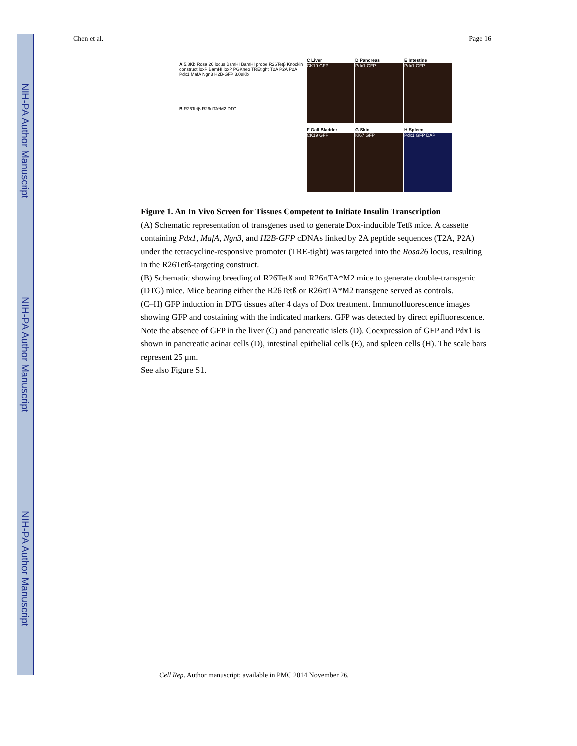NIH-PA Author Manuscript
NIH-PA Author Manuscript
NIH-PA Author Manuscript
Chen et al. Page 16
A 5.8Kb Rosa 26 locus BamHI BamHI probe R26Tetβ Knockin construct loxP BamHI loxP PGKneo TREtight T2A P2A P2A Pdx1 MafA Ngn3 H2B-GFP 3.08Kb
B R26Tetβ R26rtTA*M2 DTG
C Liver
CK19 GFP
D Pancreas
Pdx1 GFP
E Intestine
Pdx1 GFP
F Gall Bladder
CK19 GFP
G Skin
Ki67 GFP
H Spleen
Pdx1 GFP DAPI
Figure 1. An In Vivo Screen for Tissues Competent to Initiate Insulin Transcription
(A) Schematic representation of transgenes used to generate Dox-inducible Tetß mice. A cassette containing Pdx1, MafA, Ngn3, and H2B-GFP cDNAs linked by 2A peptide sequences (T2A, P2A) under the tetracycline-responsive promoter (TRE-tight) was targeted into the Rosa26 locus, resulting in the R26Tetß-targeting construct.
(B) Schematic showing breeding of R26Tetß and R26rtTA*M2 mice to generate double-transgenic (DTG) mice. Mice bearing either the R26Tetß or R26rtTA*M2 transgene served as controls.
(C–H) GFP induction in DTG tissues after 4 days of Dox treatment. Immunofluorescence images showing GFP and costaining with the indicated markers. GFP was detected by direct epifluorescence. Note the absence of GFP in the liver (C) and pancreatic islets (D). Coexpression of GFP and Pdx1 is shown in pancreatic acinar cells (D), intestinal epithelial cells (E), and spleen cells (H). The scale bars represent 25 μm.
See also Figure S1.
Cell Rep. Author manuscript; available in PMC 2014 November 26.